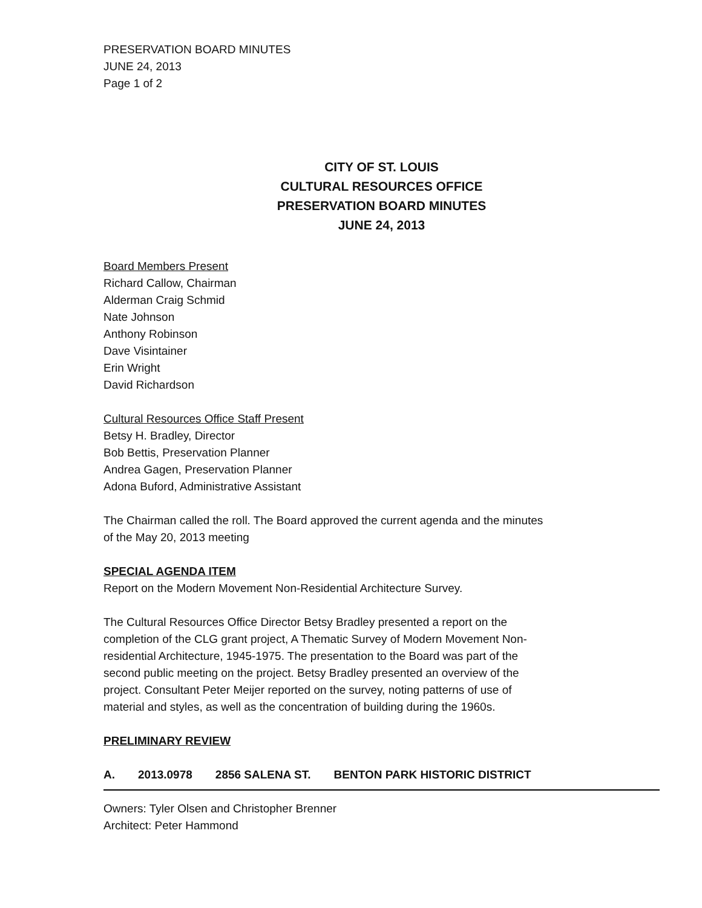PRESERVATION BOARD MINUTES
JUNE 24, 2013
Page 1 of 2
CITY OF ST. LOUIS
CULTURAL RESOURCES OFFICE
PRESERVATION BOARD MINUTES
JUNE 24, 2013
Board Members Present
Richard Callow, Chairman
Alderman Craig Schmid
Nate Johnson
Anthony Robinson
Dave Visintainer
Erin Wright
David Richardson
Cultural Resources Office Staff Present
Betsy H. Bradley, Director
Bob Bettis, Preservation Planner
Andrea Gagen, Preservation Planner
Adona Buford, Administrative Assistant
The Chairman called the roll. The Board approved the current agenda and the minutes
of the May 20, 2013 meeting
SPECIAL AGENDA ITEM
Report on the Modern Movement Non-Residential Architecture Survey.
The Cultural Resources Office Director Betsy Bradley presented a report on the
completion of the CLG grant project, A Thematic Survey of Modern Movement Non-
residential Architecture, 1945-1975. The presentation to the Board was part of the
second public meeting on the project. Betsy Bradley presented an overview of the
project. Consultant Peter Meijer reported on the survey, noting patterns of use of
material and styles, as well as the concentration of building during the 1960s.
PRELIMINARY REVIEW
A. 2013.0978 2856 SALENA ST. BENTON PARK HISTORIC DISTRICT
Owners: Tyler Olsen and Christopher Brenner
Architect: Peter Hammond